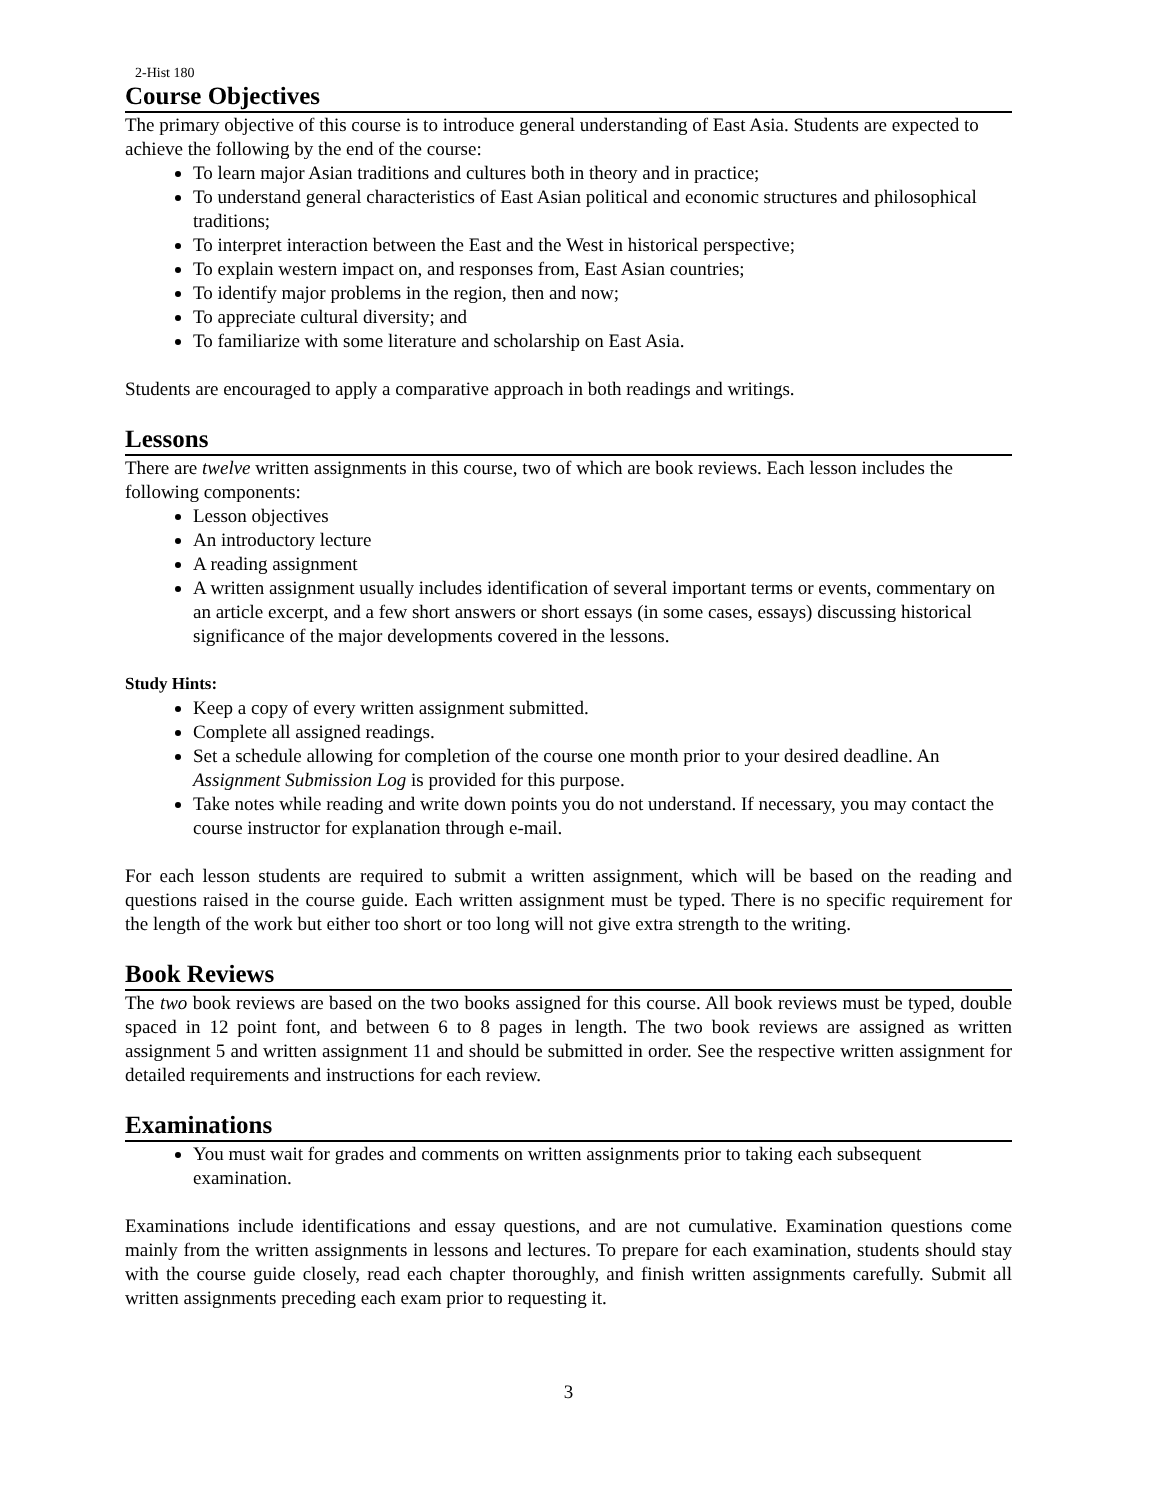2-Hist 180
Course Objectives
The primary objective of this course is to introduce general understanding of East Asia. Students are expected to achieve the following by the end of the course:
To learn major Asian traditions and cultures both in theory and in practice;
To understand general characteristics of East Asian political and economic structures and philosophical traditions;
To interpret interaction between the East and the West in historical perspective;
To explain western impact on, and responses from, East Asian countries;
To identify major problems in the region, then and now;
To appreciate cultural diversity; and
To familiarize with some literature and scholarship on East Asia.
Students are encouraged to apply a comparative approach in both readings and writings.
Lessons
There are twelve written assignments in this course, two of which are book reviews. Each lesson includes the following components:
Lesson objectives
An introductory lecture
A reading assignment
A written assignment usually includes identification of several important terms or events, commentary on an article excerpt, and a few short answers or short essays (in some cases, essays) discussing historical significance of the major developments covered in the lessons.
Study Hints:
Keep a copy of every written assignment submitted.
Complete all assigned readings.
Set a schedule allowing for completion of the course one month prior to your desired deadline. An Assignment Submission Log is provided for this purpose.
Take notes while reading and write down points you do not understand. If necessary, you may contact the course instructor for explanation through e-mail.
For each lesson students are required to submit a written assignment, which will be based on the reading and questions raised in the course guide. Each written assignment must be typed. There is no specific requirement for the length of the work but either too short or too long will not give extra strength to the writing.
Book Reviews
The two book reviews are based on the two books assigned for this course. All book reviews must be typed, double spaced in 12 point font, and between 6 to 8 pages in length. The two book reviews are assigned as written assignment 5 and written assignment 11 and should be submitted in order. See the respective written assignment for detailed requirements and instructions for each review.
Examinations
You must wait for grades and comments on written assignments prior to taking each subsequent examination.
Examinations include identifications and essay questions, and are not cumulative. Examination questions come mainly from the written assignments in lessons and lectures. To prepare for each examination, students should stay with the course guide closely, read each chapter thoroughly, and finish written assignments carefully. Submit all written assignments preceding each exam prior to requesting it.
3